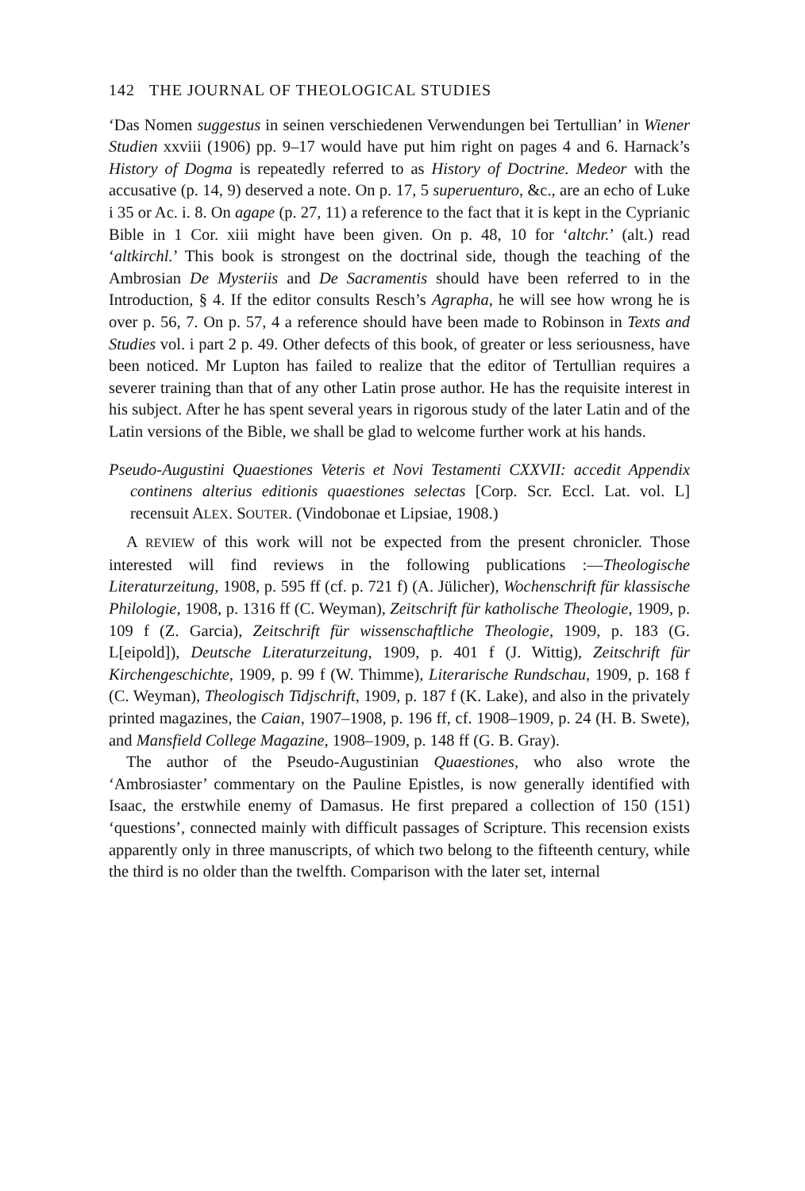142 THE JOURNAL OF THEOLOGICAL STUDIES
‘Das Nomen suggestus in seinen verschiedenen Verwendungen bei Tertullian’ in Wiener Studien xxviii (1906) pp. 9–17 would have put him right on pages 4 and 6. Harnack’s History of Dogma is repeatedly referred to as History of Doctrine. Medeor with the accusative (p. 14, 9) deserved a note. On p. 17, 5 superuenturo, &c., are an echo of Luke i 35 or Ac. i. 8. On agape (p. 27, 11) a reference to the fact that it is kept in the Cyprianic Bible in 1 Cor. xiii might have been given. On p. 48, 10 for ‘altchr.’ (alt.) read ‘altkirchl.’ This book is strongest on the doctrinal side, though the teaching of the Ambrosian De Mysteriis and De Sacramentis should have been referred to in the Introduction, § 4. If the editor consults Resch’s Agrapha, he will see how wrong he is over p. 56, 7. On p. 57, 4 a reference should have been made to Robinson in Texts and Studies vol. i part 2 p. 49. Other defects of this book, of greater or less seriousness, have been noticed. Mr Lupton has failed to realize that the editor of Tertullian requires a severer training than that of any other Latin prose author. He has the requisite interest in his subject. After he has spent several years in rigorous study of the later Latin and of the Latin versions of the Bible, we shall be glad to welcome further work at his hands.
Pseudo-Augustini Quaestiones Veteris et Novi Testamenti CXXVII: accedit Appendix continens alterius editionis quaestiones selectas [Corp. Scr. Eccl. Lat. vol. L] recensuit ALEX. SOUTER. (Vindobonae et Lipsiae, 1908.)
A REVIEW of this work will not be expected from the present chronicler. Those interested will find reviews in the following publications :—Theologische Literaturzeitung, 1908, p. 595 ff (cf. p. 721 f) (A. Jülicher), Wochenschrift für klassische Philologie, 1908, p. 1316 ff (C. Weyman), Zeitschrift für katholische Theologie, 1909, p. 109 f (Z. Garcia), Zeitschrift für wissenschaftliche Theologie, 1909, p. 183 (G. L[eipold]), Deutsche Literaturzeitung, 1909, p. 401 f (J. Wittig), Zeitschrift für Kirchengeschichte, 1909, p. 99 f (W. Thimme), Literarische Rundschau, 1909, p. 168 f (C. Weyman), Theologisch Tidjschrift, 1909, p. 187 f (K. Lake), and also in the privately printed magazines, the Caian, 1907–1908, p. 196 ff, cf. 1908–1909, p. 24 (H. B. Swete), and Mansfield College Magazine, 1908–1909, p. 148 ff (G. B. Gray).
The author of the Pseudo-Augustinian Quaestiones, who also wrote the ‘Ambrosiaster’ commentary on the Pauline Epistles, is now generally identified with Isaac, the erstwhile enemy of Damasus. He first prepared a collection of 150 (151) ‘questions’, connected mainly with difficult passages of Scripture. This recension exists apparently only in three manuscripts, of which two belong to the fifteenth century, while the third is no older than the twelfth. Comparison with the later set, internal